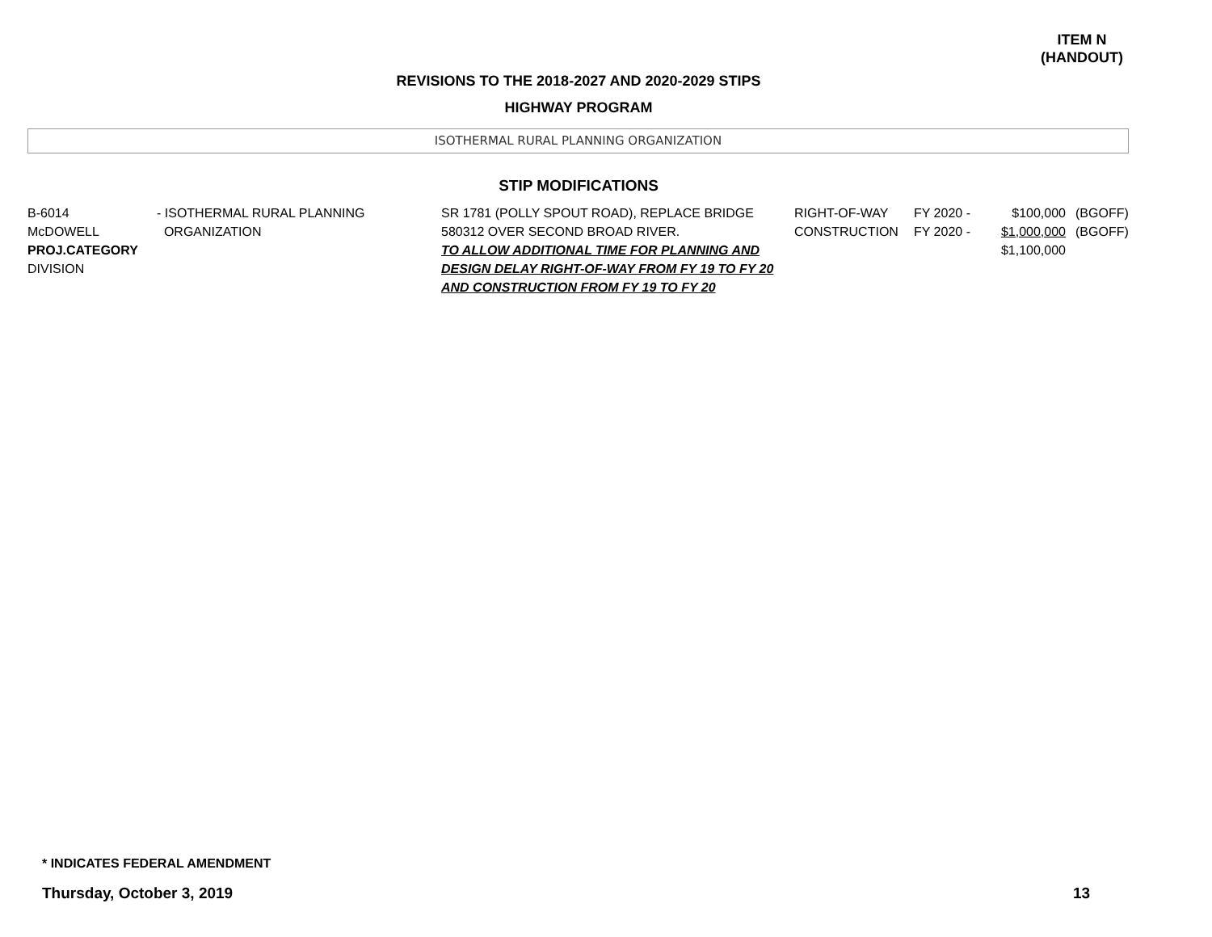ITEM N
(HANDOUT)
REVISIONS TO THE 2018-2027 AND 2020-2029 STIPS
HIGHWAY PROGRAM
ISOTHERMAL RURAL PLANNING ORGANIZATION
STIP MODIFICATIONS
| B-6014 McDOWELL PROJ.CATEGORY DIVISION | - ISOTHERMAL RURAL PLANNING ORGANIZATION | SR 1781 (POLLY SPOUT ROAD), REPLACE BRIDGE 580312 OVER SECOND BROAD RIVER. TO ALLOW ADDITIONAL TIME FOR PLANNING AND DESIGN DELAY RIGHT-OF-WAY FROM FY 19 TO FY 20 AND CONSTRUCTION FROM FY 19 TO FY 20 | RIGHT-OF-WAY CONSTRUCTION | FY 2020 - FY 2020 - | $100,000 $1,000,000 $1,100,000 | (BGOFF) (BGOFF) |
* INDICATES FEDERAL AMENDMENT
Thursday, October 3, 2019 13